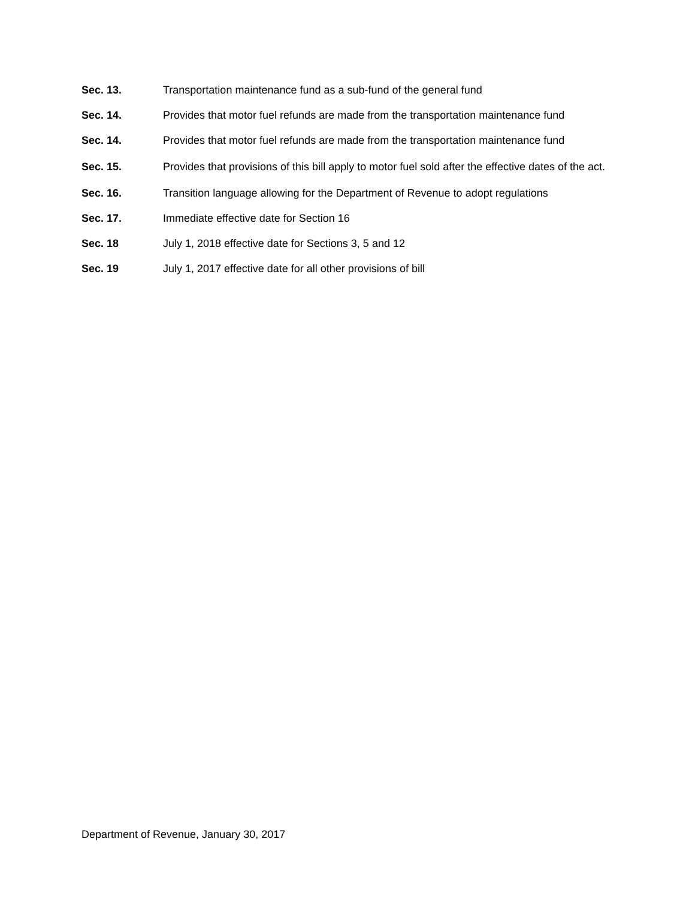Sec. 13. Transportation maintenance fund as a sub-fund of the general fund
Sec. 14. Provides that motor fuel refunds are made from the transportation maintenance fund
Sec. 14. Provides that motor fuel refunds are made from the transportation maintenance fund
Sec. 15. Provides that provisions of this bill apply to motor fuel sold after the effective dates of the act.
Sec. 16. Transition language allowing for the Department of Revenue to adopt regulations
Sec. 17. Immediate effective date for Section 16
Sec. 18 July 1, 2018 effective date for Sections 3, 5 and 12
Sec. 19 July 1, 2017 effective date for all other provisions of bill
Department of Revenue, January 30, 2017